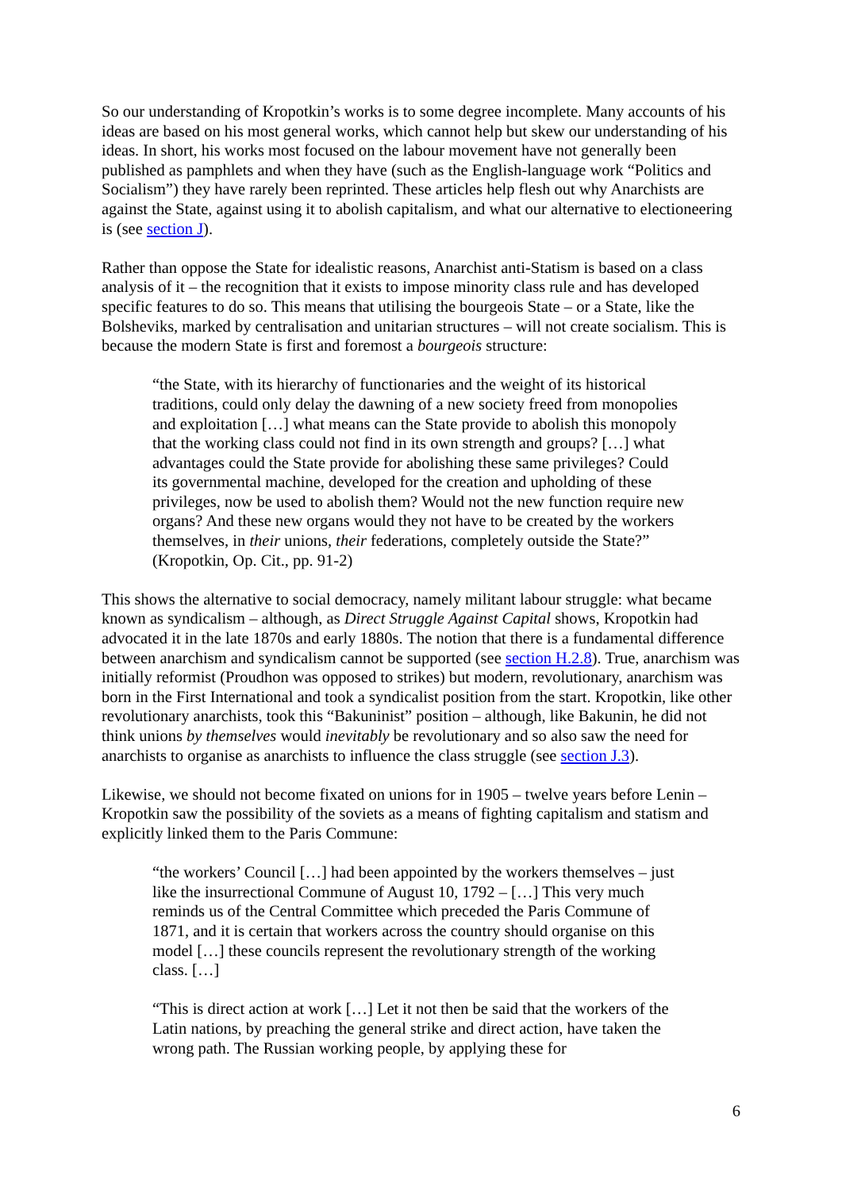So our understanding of Kropotkin’s works is to some degree incomplete. Many accounts of his ideas are based on his most general works, which cannot help but skew our understanding of his ideas. In short, his works most focused on the labour movement have not generally been published as pamphlets and when they have (such as the English-language work “Politics and Socialism”) they have rarely been reprinted. These articles help flesh out why Anarchists are against the State, against using it to abolish capitalism, and what our alternative to electioneering is (see section J).
Rather than oppose the State for idealistic reasons, Anarchist anti-Statism is based on a class analysis of it – the recognition that it exists to impose minority class rule and has developed specific features to do so. This means that utilising the bourgeois State – or a State, like the Bolsheviks, marked by centralisation and unitarian structures – will not create socialism. This is because the modern State is first and foremost a bourgeois structure:
“the State, with its hierarchy of functionaries and the weight of its historical traditions, could only delay the dawning of a new society freed from monopolies and exploitation […] what means can the State provide to abolish this monopoly that the working class could not find in its own strength and groups? […] what advantages could the State provide for abolishing these same privileges? Could its governmental machine, developed for the creation and upholding of these privileges, now be used to abolish them? Would not the new function require new organs? And these new organs would they not have to be created by the workers themselves, in their unions, their federations, completely outside the State?” (Kropotkin, Op. Cit., pp. 91-2)
This shows the alternative to social democracy, namely militant labour struggle: what became known as syndicalism – although, as Direct Struggle Against Capital shows, Kropotkin had advocated it in the late 1870s and early 1880s. The notion that there is a fundamental difference between anarchism and syndicalism cannot be supported (see section H.2.8). True, anarchism was initially reformist (Proudhon was opposed to strikes) but modern, revolutionary, anarchism was born in the First International and took a syndicalist position from the start. Kropotkin, like other revolutionary anarchists, took this “Bakuninist” position – although, like Bakunin, he did not think unions by themselves would inevitably be revolutionary and so also saw the need for anarchists to organise as anarchists to influence the class struggle (see section J.3).
Likewise, we should not become fixated on unions for in 1905 – twelve years before Lenin – Kropotkin saw the possibility of the soviets as a means of fighting capitalism and statism and explicitly linked them to the Paris Commune:
“the workers’ Council […] had been appointed by the workers themselves – just like the insurrectional Commune of August 10, 1792 – […] This very much reminds us of the Central Committee which preceded the Paris Commune of 1871, and it is certain that workers across the country should organise on this model […] these councils represent the revolutionary strength of the working class. […]
“This is direct action at work […] Let it not then be said that the workers of the Latin nations, by preaching the general strike and direct action, have taken the wrong path. The Russian working people, by applying these for
6